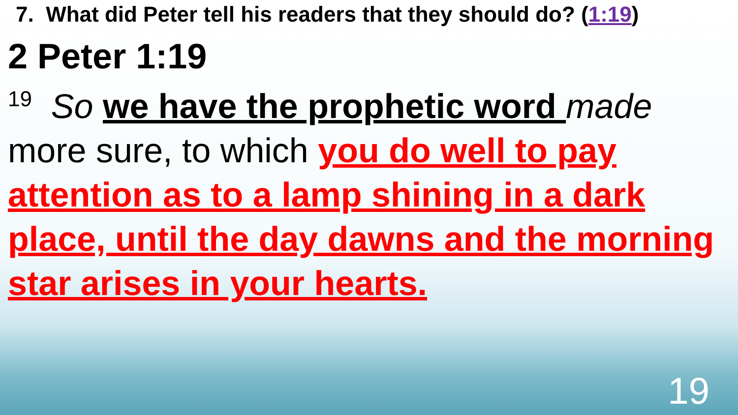7. What did Peter tell his readers that they should do? (1:19)
2 Peter 1:19
<sup>19</sup> So we have the prophetic word made more sure, to which you do well to pay attention as to a lamp shining in a dark place, until the day dawns and the morning star arises in your hearts.
19